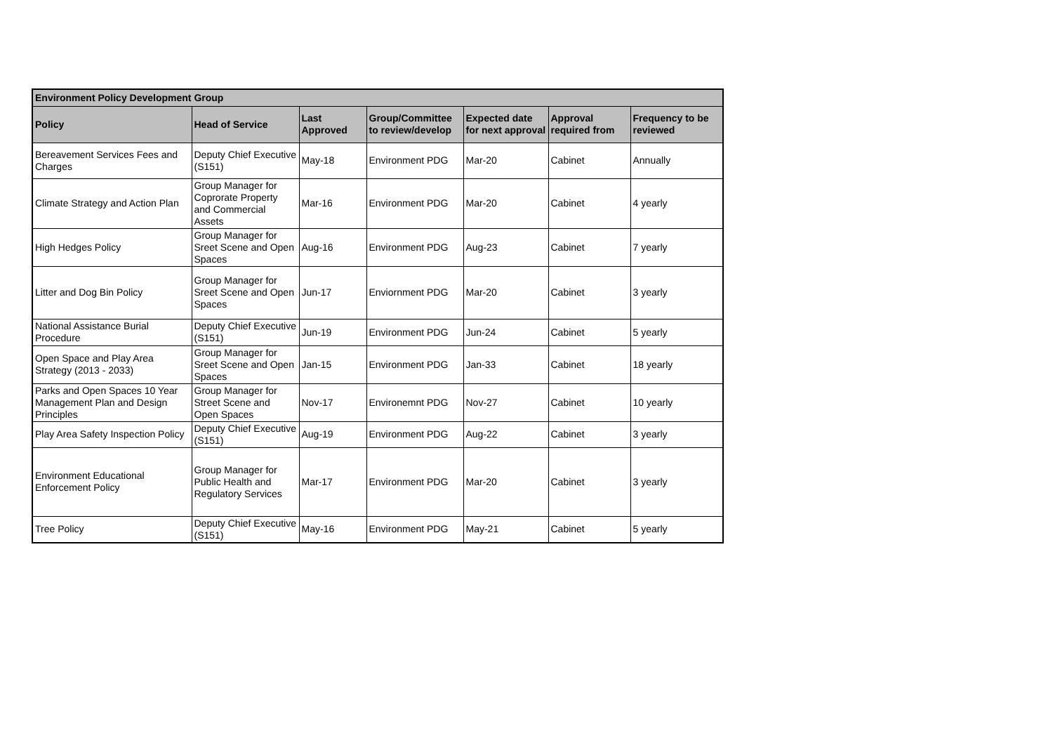| Environment Policy Development Group | | | | | | |
| --- | --- | --- | --- | --- | --- | --- |
| Policy | Head of Service | Last Approved | Group/Committee to review/develop | Expected date for next approval | Approval required from | Frequency to be reviewed |
| Bereavement Services Fees and Charges | Deputy Chief Executive (S151) | May-18 | Environment PDG | Mar-20 | Cabinet | Annually |
| Climate Strategy and Action Plan | Group Manager for Coprorate Property and Commercial Assets | Mar-16 | Environment PDG | Mar-20 | Cabinet | 4 yearly |
| High Hedges Policy | Group Manager for Sreet Scene and Open Spaces | Aug-16 | Environment PDG | Aug-23 | Cabinet | 7 yearly |
| Litter and Dog Bin Policy | Group Manager for Sreet Scene and Open Spaces | Jun-17 | Enviornment PDG | Mar-20 | Cabinet | 3 yearly |
| National Assistance Burial Procedure | Deputy Chief Executive (S151) | Jun-19 | Environment PDG | Jun-24 | Cabinet | 5 yearly |
| Open Space and Play Area Strategy (2013 - 2033) | Group Manager for Sreet Scene and Open Spaces | Jan-15 | Environment PDG | Jan-33 | Cabinet | 18 yearly |
| Parks and Open Spaces 10 Year Management Plan and Design Principles | Group Manager for Street Scene and Open Spaces | Nov-17 | Environemnt PDG | Nov-27 | Cabinet | 10 yearly |
| Play Area Safety Inspection Policy | Deputy Chief Executive (S151) | Aug-19 | Environment PDG | Aug-22 | Cabinet | 3 yearly |
| Environment Educational Enforcement Policy | Group Manager for Public Health and Regulatory Services | Mar-17 | Environment PDG | Mar-20 | Cabinet | 3 yearly |
| Tree Policy | Deputy Chief Executive (S151) | May-16 | Environment PDG | May-21 | Cabinet | 5 yearly |